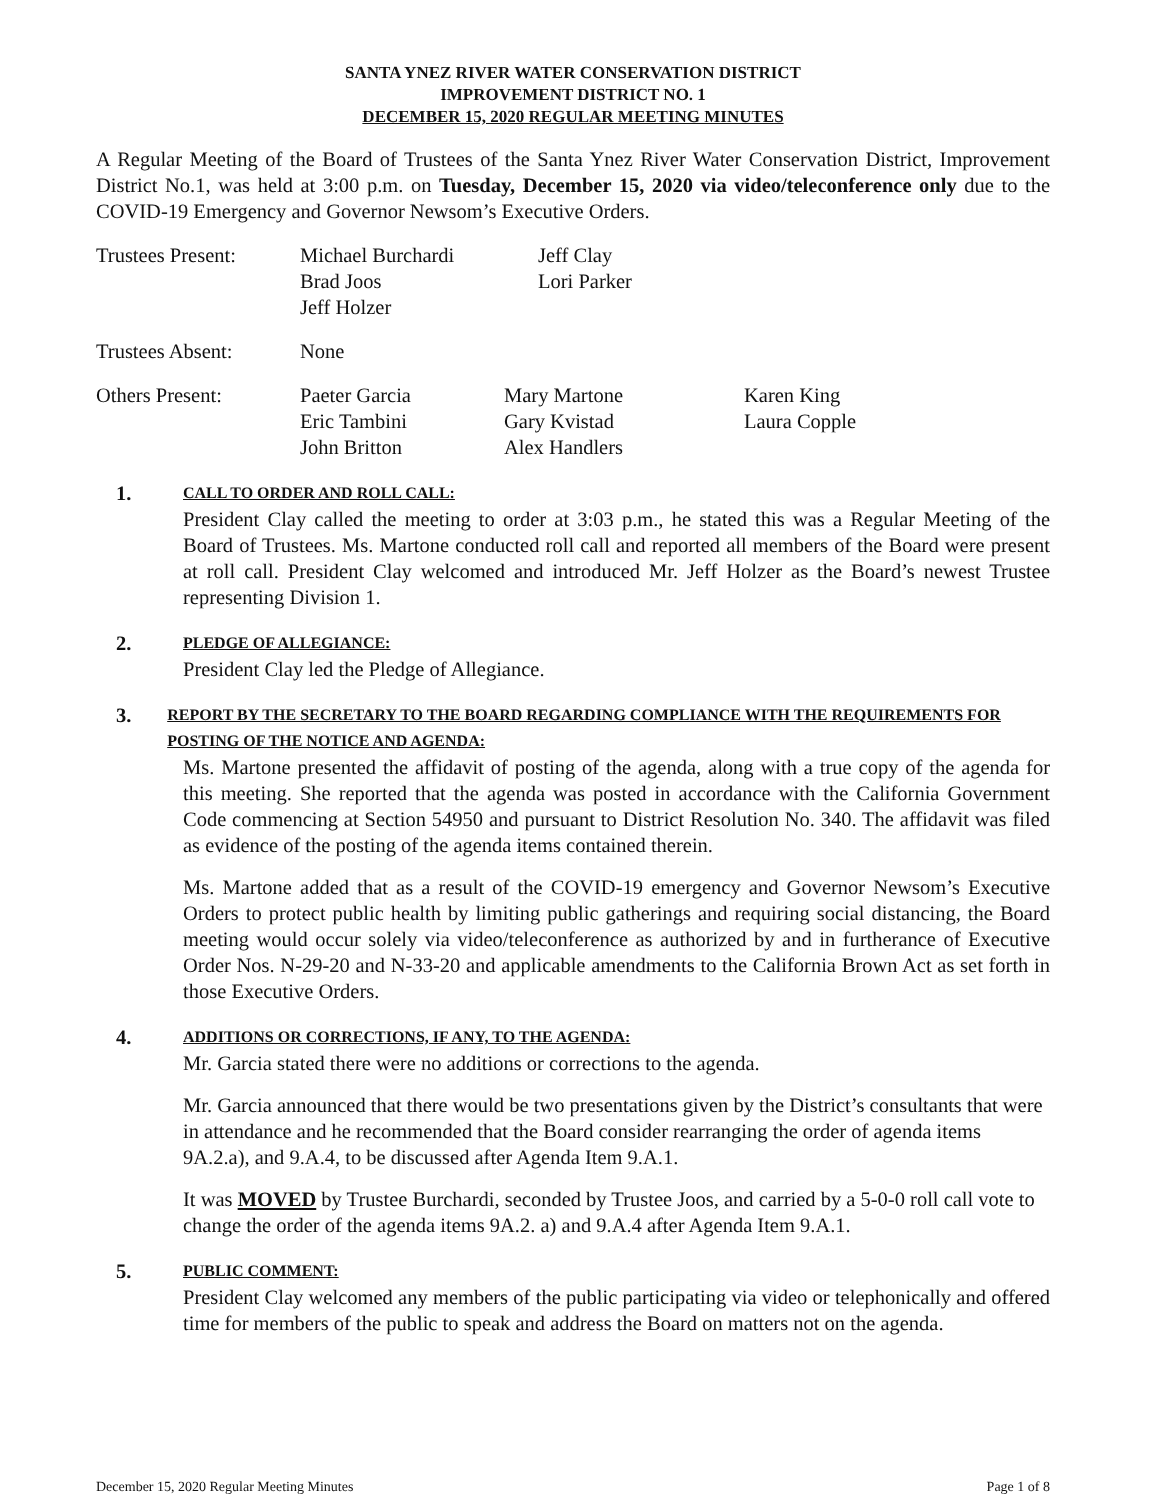SANTA YNEZ RIVER WATER CONSERVATION DISTRICT
IMPROVEMENT DISTRICT NO. 1
DECEMBER 15, 2020 REGULAR MEETING MINUTES
A Regular Meeting of the Board of Trustees of the Santa Ynez River Water Conservation District, Improvement District No.1, was held at 3:00 p.m. on Tuesday, December 15, 2020 via video/teleconference only due to the COVID-19 Emergency and Governor Newsom’s Executive Orders.
| Trustees Present: | Michael Burchardi Brad Joos Jeff Holzer | Jeff Clay Lori Parker | |
| Trustees Absent: | None | | |
| Others Present: | Paeter Garcia Eric Tambini John Britton | Mary Martone Gary Kvistad Alex Handlers | Karen King Laura Copple |
1. CALL TO ORDER AND ROLL CALL:
President Clay called the meeting to order at 3:03 p.m., he stated this was a Regular Meeting of the Board of Trustees. Ms. Martone conducted roll call and reported all members of the Board were present at roll call. President Clay welcomed and introduced Mr. Jeff Holzer as the Board’s newest Trustee representing Division 1.
2. PLEDGE OF ALLEGIANCE:
President Clay led the Pledge of Allegiance.
3. REPORT BY THE SECRETARY TO THE BOARD REGARDING COMPLIANCE WITH THE REQUIREMENTS FOR POSTING OF THE NOTICE AND AGENDA:
Ms. Martone presented the affidavit of posting of the agenda, along with a true copy of the agenda for this meeting. She reported that the agenda was posted in accordance with the California Government Code commencing at Section 54950 and pursuant to District Resolution No. 340. The affidavit was filed as evidence of the posting of the agenda items contained therein.
Ms. Martone added that as a result of the COVID-19 emergency and Governor Newsom’s Executive Orders to protect public health by limiting public gatherings and requiring social distancing, the Board meeting would occur solely via video/teleconference as authorized by and in furtherance of Executive Order Nos. N-29-20 and N-33-20 and applicable amendments to the California Brown Act as set forth in those Executive Orders.
4. ADDITIONS OR CORRECTIONS, IF ANY, TO THE AGENDA:
Mr. Garcia stated there were no additions or corrections to the agenda.
Mr. Garcia announced that there would be two presentations given by the District’s consultants that were in attendance and he recommended that the Board consider rearranging the order of agenda items 9A.2.a), and 9.A.4, to be discussed after Agenda Item 9.A.1.
It was MOVED by Trustee Burchardi, seconded by Trustee Joos, and carried by a 5-0-0 roll call vote to change the order of the agenda items 9A.2. a) and 9.A.4 after Agenda Item 9.A.1.
5. PUBLIC COMMENT:
President Clay welcomed any members of the public participating via video or telephonically and offered time for members of the public to speak and address the Board on matters not on the agenda.
December 15, 2020 Regular Meeting Minutes Page 1 of 8